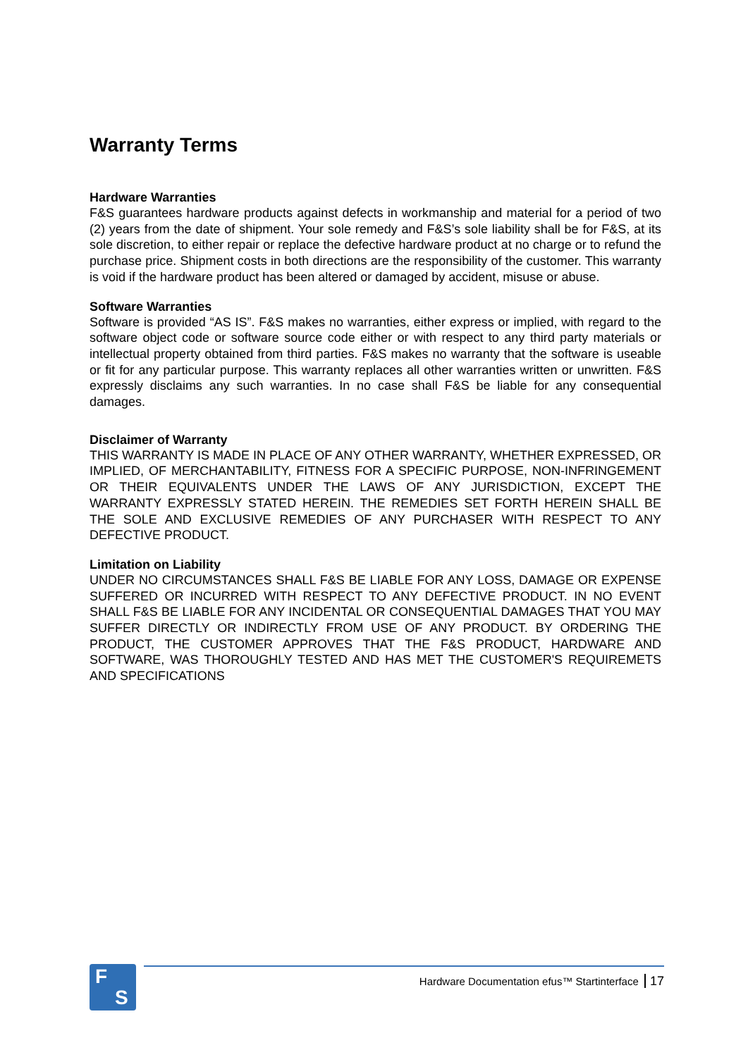Warranty Terms
Hardware Warranties
F&S guarantees hardware products against defects in workmanship and material for a period of two (2) years from the date of shipment. Your sole remedy and F&S’s sole liability shall be for F&S, at its sole discretion, to either repair or replace the defective hardware product at no charge or to refund the purchase price. Shipment costs in both directions are the responsibility of the customer. This warranty is void if the hardware product has been altered or damaged by accident, misuse or abuse.
Software Warranties
Software is provided “AS IS”. F&S makes no warranties, either express or implied, with regard to the software object code or software source code either or with respect to any third party materials or intellectual property obtained from third parties. F&S makes no warranty that the software is useable or fit for any particular purpose. This warranty replaces all other warranties written or unwritten. F&S expressly disclaims any such warranties. In no case shall F&S be liable for any consequential damages.
Disclaimer of Warranty
THIS WARRANTY IS MADE IN PLACE OF ANY OTHER WARRANTY, WHETHER EXPRESSED, OR IMPLIED, OF MERCHANTABILITY, FITNESS FOR A SPECIFIC PURPOSE, NON-INFRINGEMENT OR THEIR EQUIVALENTS UNDER THE LAWS OF ANY JURISDICTION, EXCEPT THE WARRANTY EXPRESSLY STATED HEREIN. THE REMEDIES SET FORTH HEREIN SHALL BE THE SOLE AND EXCLUSIVE REMEDIES OF ANY PURCHASER WITH RESPECT TO ANY DEFECTIVE PRODUCT.
Limitation on Liability
UNDER NO CIRCUMSTANCES SHALL F&S BE LIABLE FOR ANY LOSS, DAMAGE OR EXPENSE SUFFERED OR INCURRED WITH RESPECT TO ANY DEFECTIVE PRODUCT. IN NO EVENT SHALL F&S BE LIABLE FOR ANY INCIDENTAL OR CONSEQUENTIAL DAMAGES THAT YOU MAY SUFFER DIRECTLY OR INDIRECTLY FROM USE OF ANY PRODUCT. BY ORDERING THE PRODUCT, THE CUSTOMER APPROVES THAT THE F&S PRODUCT, HARDWARE AND SOFTWARE, WAS THOROUGHLY TESTED AND HAS MET THE CUSTOMER'S REQUIREMETS AND SPECIFICATIONS
F
S
Hardware Documentation efus™ Startinterface 17